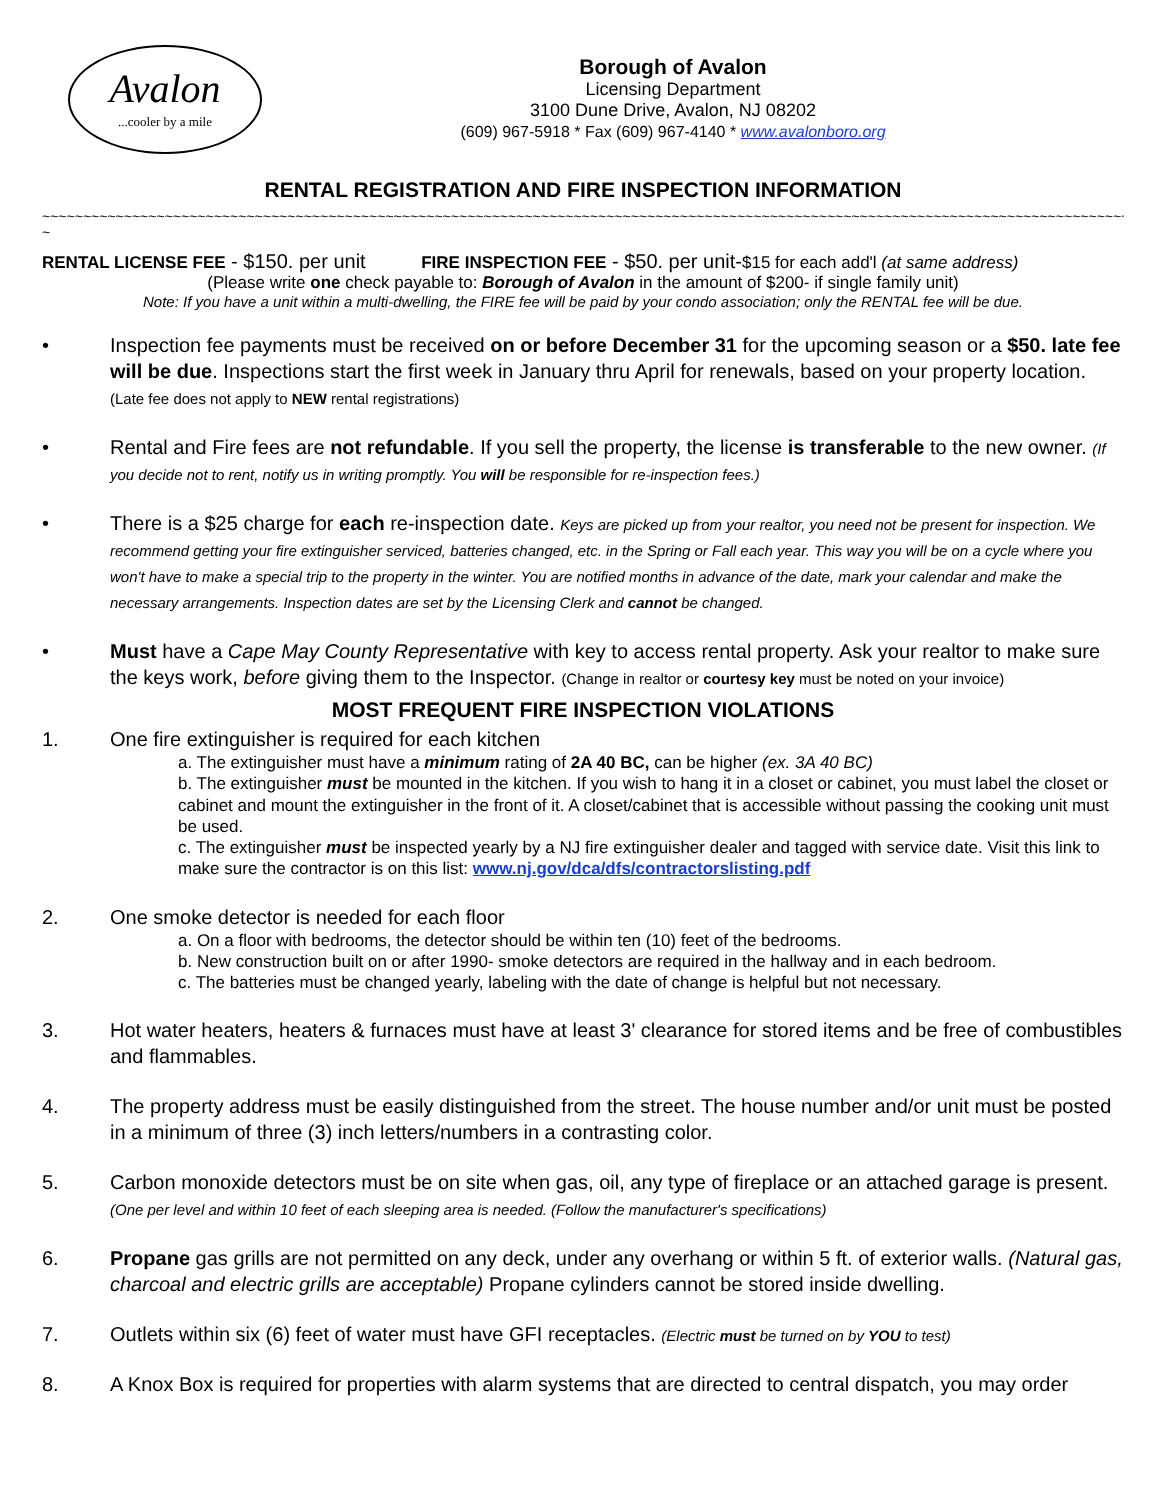Avalon...cooler by a mile
Borough of Avalon
Licensing Department
3100 Dune Drive, Avalon, NJ 08202
(609) 967-5918 * Fax (609) 967-4140 * www.avalonboro.org
RENTAL REGISTRATION AND FIRE INSPECTION INFORMATION
~~~~~~~~~~~~~~~~~~~~~~~~~~~~~~~~~~~~~~~~~~~~~~~~~~~~~~~~~~~~~~~~~~~~~~~~~~~~~~~~~~~~~~~~~~~~~~~~~~~~~~~~~~~~~~~~~~~~~~~~~~~~~~~~~~~~~~~~~
~
RENTAL LICENSE FEE - $150. per unit FIRE INSPECTION FEE - $50. per unit-$15 for each add'l (at same address)
(Please write one check payable to: Borough of Avalon in the amount of $200- if single family unit)
Note: If you have a unit within a multi-dwelling, the FIRE fee will be paid by your condo association; only the RENTAL fee will be due.
• Inspection fee payments must be received on or before December 31 for the upcoming season or a $50. late fee will be due. Inspections start the first week in January thru April for renewals, based on your property location. (Late fee does not apply to NEW rental registrations)
• Rental and Fire fees are not refundable. If you sell the property, the license is transferable to the new owner. (If you decide not to rent, notify us in writing promptly. You will be responsible for re-inspection fees.)
• There is a $25 charge for each re-inspection date. Keys are picked up from your realtor, you need not be present for inspection. We recommend getting your fire extinguisher serviced, batteries changed, etc. in the Spring or Fall each year. This way you will be on a cycle where you won't have to make a special trip to the property in the winter. You are notified months in advance of the date, mark your calendar and make the necessary arrangements. Inspection dates are set by the Licensing Clerk and cannot be changed.
• Must have a Cape May County Representative with key to access rental property. Ask your realtor to make sure the keys work, before giving them to the Inspector. (Change in realtor or courtesy key must be noted on your invoice)
MOST FREQUENT FIRE INSPECTION VIOLATIONS
1. One fire extinguisher is required for each kitchen
a. The extinguisher must have a minimum rating of 2A 40 BC, can be higher (ex. 3A 40 BC)
b. The extinguisher must be mounted in the kitchen. If you wish to hang it in a closet or cabinet, you must label the closet or cabinet and mount the extinguisher in the front of it. A closet/cabinet that is accessible without passing the cooking unit must be used.
c. The extinguisher must be inspected yearly by a NJ fire extinguisher dealer and tagged with service date. Visit this link to make sure the contractor is on this list: www.nj.gov/dca/dfs/contractorslisting.pdf
2. One smoke detector is needed for each floor
a. On a floor with bedrooms, the detector should be within ten (10) feet of the bedrooms.
b. New construction built on or after 1990- smoke detectors are required in the hallway and in each bedroom.
c. The batteries must be changed yearly, labeling with the date of change is helpful but not necessary.
3. Hot water heaters, heaters & furnaces must have at least 3' clearance for stored items and be free of combustibles and flammables.
4. The property address must be easily distinguished from the street. The house number and/or unit must be posted in a minimum of three (3) inch letters/numbers in a contrasting color.
5. Carbon monoxide detectors must be on site when gas, oil, any type of fireplace or an attached garage is present. (One per level and within 10 feet of each sleeping area is needed. (Follow the manufacturer's specifications)
6. Propane gas grills are not permitted on any deck, under any overhang or within 5 ft. of exterior walls. (Natural gas, charcoal and electric grills are acceptable) Propane cylinders cannot be stored inside dwelling.
7. Outlets within six (6) feet of water must have GFI receptacles. (Electric must be turned on by YOU to test)
8. A Knox Box is required for properties with alarm systems that are directed to central dispatch, you may order